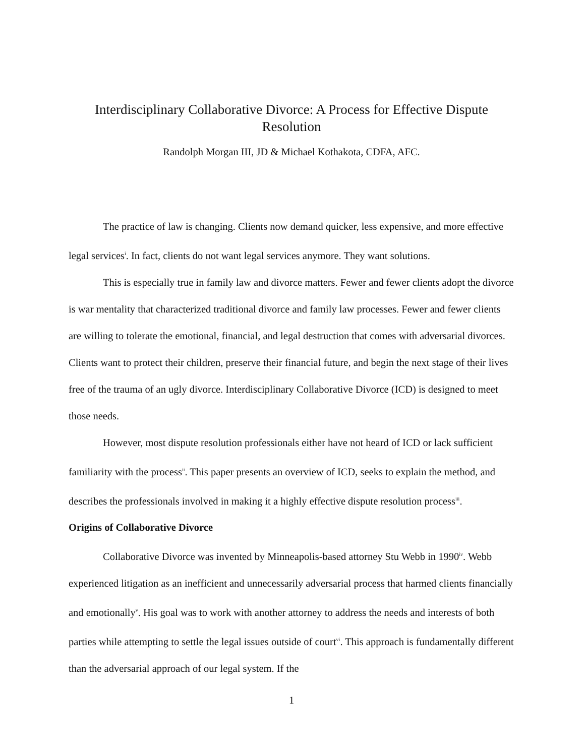Interdisciplinary Collaborative Divorce: A Process for Effective Dispute Resolution
Randolph Morgan III, JD & Michael Kothakota, CDFA, AFC.
The practice of law is changing. Clients now demand quicker, less expensive, and more effective legal services<sup>i</sup>. In fact, clients do not want legal services anymore. They want solutions.
This is especially true in family law and divorce matters. Fewer and fewer clients adopt the divorce is war mentality that characterized traditional divorce and family law processes. Fewer and fewer clients are willing to tolerate the emotional, financial, and legal destruction that comes with adversarial divorces. Clients want to protect their children, preserve their financial future, and begin the next stage of their lives free of the trauma of an ugly divorce. Interdisciplinary Collaborative Divorce (ICD) is designed to meet those needs.
However, most dispute resolution professionals either have not heard of ICD or lack sufficient familiarity with the process<sup>ii</sup>. This paper presents an overview of ICD, seeks to explain the method, and describes the professionals involved in making it a highly effective dispute resolution process<sup>iii</sup>.
Origins of Collaborative Divorce
Collaborative Divorce was invented by Minneapolis-based attorney Stu Webb in 1990<sup>iv</sup>. Webb experienced litigation as an inefficient and unnecessarily adversarial process that harmed clients financially and emotionally<sup>v</sup>. His goal was to work with another attorney to address the needs and interests of both parties while attempting to settle the legal issues outside of court<sup>vi</sup>. This approach is fundamentally different than the adversarial approach of our legal system. If the
1